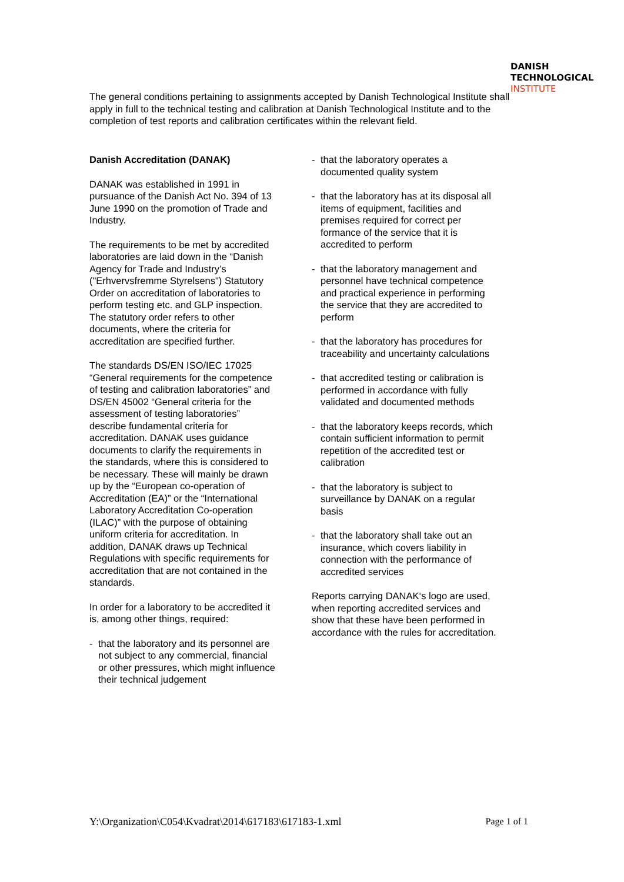DANISH
TECHNOLOGICAL
INSTITUTE
The general conditions pertaining to assignments accepted by Danish Technological Institute shall apply in full to the technical testing and calibration at Danish Technological Institute and to the completion of test reports and calibration certificates within the relevant field.
Danish Accreditation (DANAK)
DANAK was established in 1991 in pursuance of the Danish Act No. 394 of 13 June 1990 on the promotion of Trade and Industry.
The requirements to be met by accredited laboratories are laid down in the “Danish Agency for Trade and Industry’s ("Erhvervsfremme Styrelsens") Statutory Order on accreditation of laboratories to perform testing etc. and GLP inspection. The statutory order refers to other documents, where the criteria for accreditation are specified further.
The standards DS/EN ISO/IEC 17025 “General requirements for the competence of testing and calibration laboratories” and DS/EN 45002 “General criteria for the assessment of testing laboratories” describe fundamental criteria for accreditation. DANAK uses guidance documents to clarify the requirements in the standards, where this is considered to be necessary. These will mainly be drawn up by the “European co-operation of Accreditation (EA)” or the “International Laboratory Accreditation Co-operation (ILAC)” with the purpose of obtaining uniform criteria for accreditation. In addition, DANAK draws up Technical Regulations with specific requirements for accreditation that are not contained in the standards.
In order for a laboratory to be accredited it is, among other things, required:
- that the laboratory and its personnel are not subject to any commercial, financial or other pressures, which might influence their technical judgement
- that the laboratory operates a documented quality system
- that the laboratory has at its disposal all items of equipment, facilities and premises required for correct per formance of the service that it is accredited to perform
- that the laboratory management and personnel have technical competence and practical experience in performing the service that they are accredited to perform
- that the laboratory has procedures for traceability and uncertainty calculations
- that accredited testing or calibration is performed in accordance with fully validated and documented methods
- that the laboratory keeps records, which contain sufficient information to permit repetition of the accredited test or calibration
- that the laboratory is subject to surveillance by DANAK on a regular basis
- that the laboratory shall take out an insurance, which covers liability in connection with the performance of accredited services
Reports carrying DANAK‘s logo are used, when reporting accredited services and show that these have been performed in accordance with the rules for accreditation.
Y:\Organization\C054\Kvadrat\2014\617183\617183-1.xml Page 1 of 1